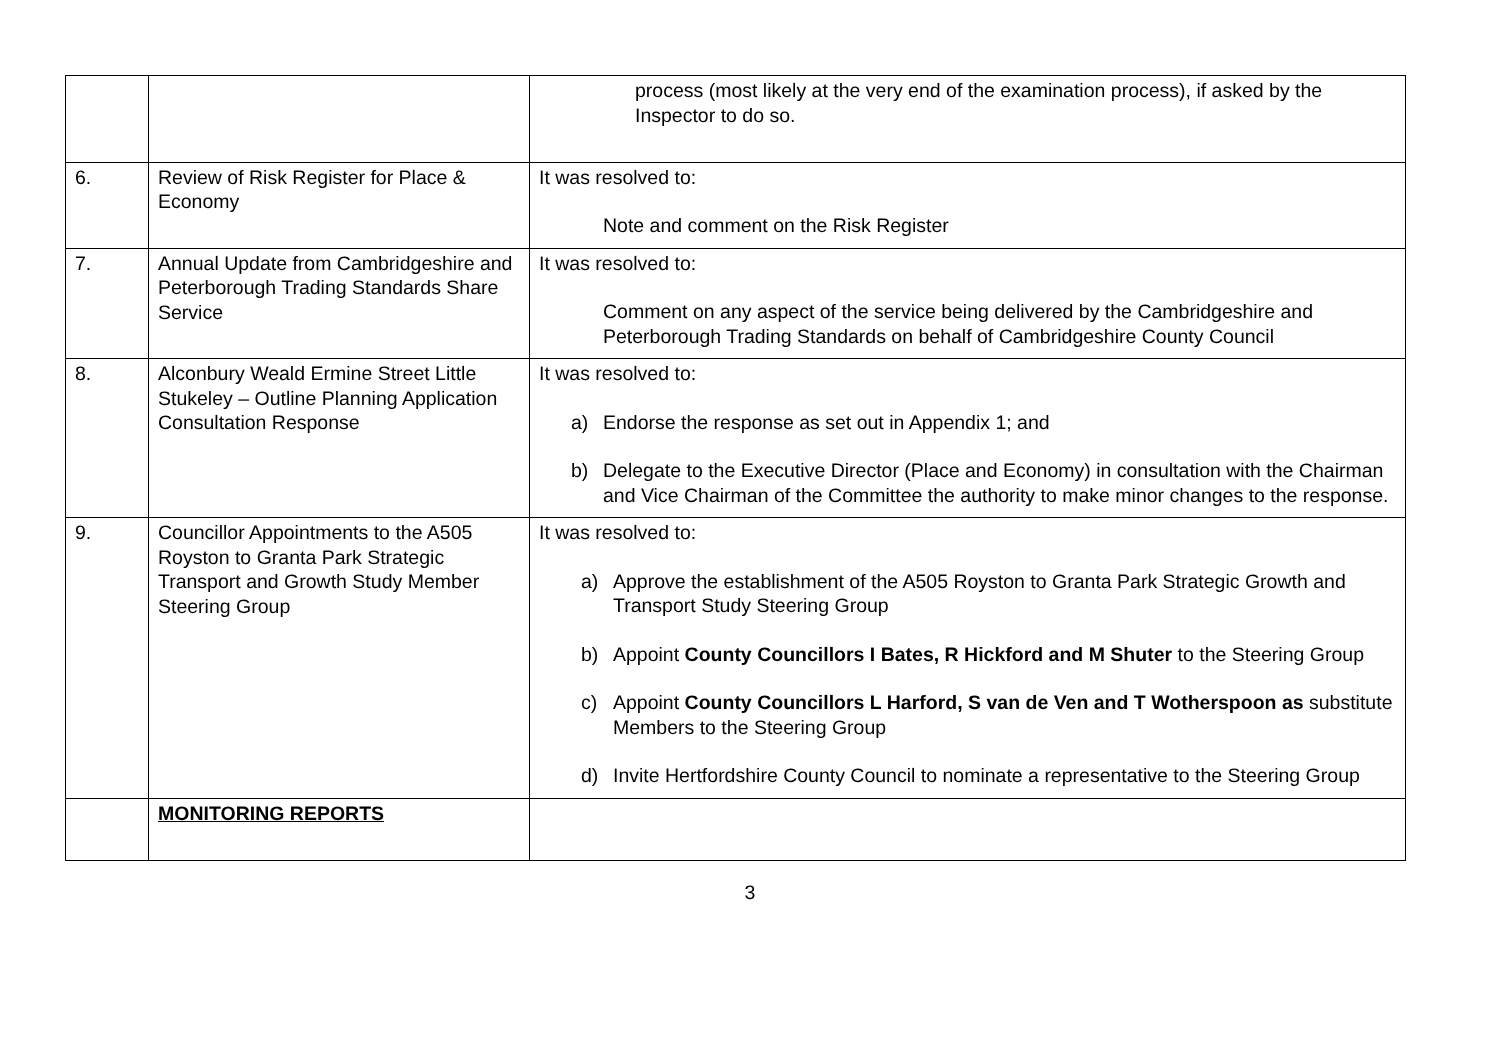| | | process (most likely at the very end of the examination process), if asked by the Inspector to do so. |
| 6. | Review of Risk Register for Place & Economy | It was resolved to: Note and comment on the Risk Register |
| 7. | Annual Update from Cambridgeshire and Peterborough Trading Standards Share Service | It was resolved to: Comment on any aspect of the service being delivered by the Cambridgeshire and Peterborough Trading Standards on behalf of Cambridgeshire County Council |
| 8. | Alconbury Weald Ermine Street Little Stukeley – Outline Planning Application Consultation Response | It was resolved to: a) Endorse the response as set out in Appendix 1; and b) Delegate to the Executive Director (Place and Economy) in consultation with the Chairman and Vice Chairman of the Committee the authority to make minor changes to the response. |
| 9. | Councillor Appointments to the A505 Royston to Granta Park Strategic Transport and Growth Study Member Steering Group | It was resolved to: a) Approve the establishment of the A505 Royston to Granta Park Strategic Growth and Transport Study Steering Group b) Appoint County Councillors I Bates, R Hickford and M Shuter to the Steering Group c) Appoint County Councillors L Harford, S van de Ven and T Wotherspoon as substitute Members to the Steering Group d) Invite Hertfordshire County Council to nominate a representative to the Steering Group |
| | MONITORING REPORTS | |
3